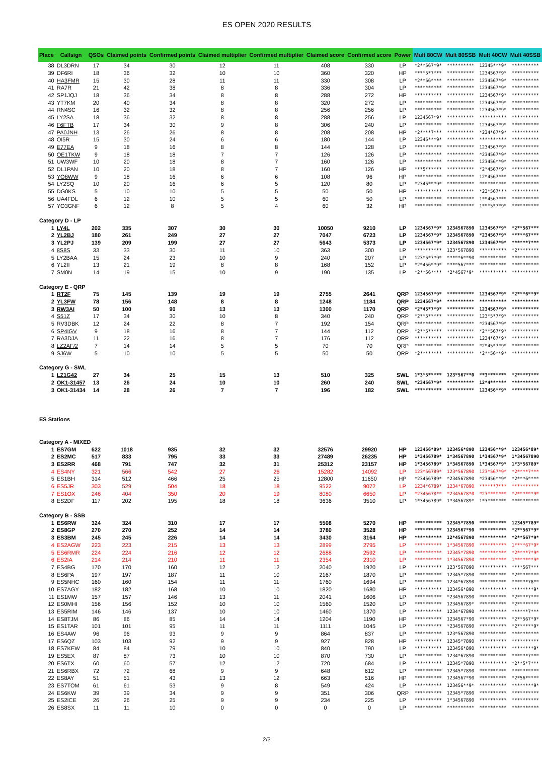ES OPEN 2020 RESULTS
| Place | Callsign | QSOs | Claimed points | Confirmed points | Claimed multiplier | Confirmed multiplier | Claimed score | Confirmed score | Power | Mult 80CW | Mult 80SSB | Mult 40CW | Mult 40SSB |
| --- | --- | --- | --- | --- | --- | --- | --- | --- | --- | --- | --- | --- | --- |
| 38 | DL3DRN | 17 | 34 | 30 | 12 | 11 | 408 | 330 | LP | *2**567*9* | ********** | 12345***9* | ********** |
| 39 | DF6RI | 18 | 36 | 32 | 10 | 10 | 360 | 320 | HP | ****5*7*** | ********** | 1234567*9* | ********** |
| 40 | HA3FMR | 15 | 30 | 28 | 11 | 11 | 330 | 308 | LP | *2**56**** | ********** | 1234567*9* | ********** |
| 41 | RA7R | 21 | 42 | 38 | 8 | 8 | 336 | 304 | LP | ********** | ********** | 1234567*9* | ********** |
| 42 | SP1JQJ | 18 | 36 | 34 | 8 | 8 | 288 | 272 | HP | ********** | ********** | 1234567*9* | ********** |
| 43 | YT7KM | 20 | 40 | 34 | 8 | 8 | 320 | 272 | LP | ********** | ********** | 1234567*9* | ********** |
| 44 | RN4SC | 16 | 32 | 32 | 8 | 8 | 256 | 256 | LP | ********** | ********** | 1234567*9* | ********** |
| 45 | LY2SA | 18 | 36 | 32 | 8 | 8 | 288 | 256 | LP | 1234567*9* | ********** | ********** | ********** |
| 46 | F6FTB | 17 | 34 | 30 | 9 | 8 | 306 | 240 | LP | ********** | ********** | 1234567*9* | ********** |
| 47 | PA0JNH | 13 | 26 | 26 | 8 | 8 | 208 | 208 | HP | *2****7*** | ********** | *234*67*9* | ********** |
| 48 | OI5R | 15 | 30 | 24 | 6 | 6 | 180 | 144 | LP | 12345***9* | ********** | ********** | ********** |
| 49 | E77EA | 9 | 18 | 16 | 8 | 8 | 144 | 128 | LP | ********** | ********** | 1234567*9* | ********** |
| 50 | OE1TKW | 9 | 18 | 18 | 7 | 7 | 126 | 126 | LP | ********** | ********** | *234567*9* | ********** |
| 51 | UW3WF | 10 | 20 | 18 | 8 | 7 | 160 | 126 | LP | ********** | ********** | 123456**9* | ********** |
| 52 | DL1PAN | 10 | 20 | 18 | 8 | 7 | 160 | 126 | HP | ***5****** | ********** | *2*4567*9* | ********** |
| 53 | YO8WW | 9 | 18 | 16 | 6 | 6 | 108 | 96 | HP | ********** | ********** | 12*4567*** | ********** |
| 54 | LY2SQ | 10 | 20 | 16 | 6 | 5 | 120 | 80 | LP | *2345***9* | ********** | ********** | ********** |
| 55 | DG0KS | 5 | 10 | 10 | 5 | 5 | 50 | 50 | HP | ********** | ********** | *23*567*** | ********** |
| 56 | UA4FDL | 6 | 12 | 10 | 5 | 5 | 60 | 50 | LP | ********** | ********** | 1**4567*** | ********** |
| 57 | YO3GNF | 6 | 12 | 8 | 5 | 4 | 60 | 32 | HP | ********** | ********** | 1***5*7*9* | ********** |
| Category D - LP | | | | | | | | | | | | | |
| 1 | LY4L | 202 | 335 | 307 | 30 | 30 | 10050 | 9210 | LP | 1234567*9* | 1234567890 | 1234567*9* | *2**567*** |
| 2 | YL2BJ | 180 | 261 | 249 | 27 | 27 | 7047 | 6723 | LP | 1234567*9* | 1234567890 | *234567*9* | *****67*** |
| 3 | YL2PJ | 139 | 209 | 199 | 27 | 27 | 5643 | 5373 | LP | 1234567*9* | 1234567890 | 1234567*9* | ******7*** |
| 4 | 8S8S | 33 | 33 | 30 | 11 | 10 | 363 | 300 | LP | ********** | 123*567890 | ********** | *2******** |
| 5 | LY2BAA | 15 | 24 | 23 | 10 | 9 | 240 | 207 | LP | 123*5*7*9* | *****6**90 | ********** | ********** |
| 6 | YL2II | 13 | 21 | 19 | 8 | 8 | 168 | 152 | LP | *2*456**9* | ****567*** | ********** | ********** |
| 7 | SM0N | 14 | 19 | 15 | 10 | 9 | 190 | 135 | LP | *2**56**** | *2*4567*9* | ********** | ********** |
| Category E - QRP | | | | | | | | | | | | | |
| 1 | RT2F | 75 | 145 | 139 | 19 | 19 | 2755 | 2641 | QRP | 1234567*9* | ********** | 1234567*9* | *2***6**9* |
| 2 | YL3FW | 78 | 156 | 148 | 8 | 8 | 1248 | 1184 | QRP | 1234567*9* | ********** | ********** | ********** |
| 3 | RW3AI | 50 | 100 | 90 | 13 | 13 | 1300 | 1170 | QRP | *2*45*7*9* | ********** | 1234567*9* | ********** |
| 4 | S51Z | 17 | 34 | 30 | 10 | 8 | 340 | 240 | QRP | *2**5***** | ********** | 123*5*7*9* | ********** |
| 5 | RV3DBK | 12 | 24 | 22 | 8 | 7 | 192 | 154 | QRP | ********** | ********** | *234567*9* | ********** |
| 6 | SP4IGV | 9 | 18 | 16 | 8 | 7 | 144 | 112 | QRP | *2**5***** | ********** | *2**567*9* | ********** |
| 7 | RA3DJA | 11 | 22 | 16 | 8 | 7 | 176 | 112 | QRP | ********** | ********** | 1234*67*9* | ********** |
| 8 | LZ2AF/2 | 7 | 14 | 14 | 5 | 5 | 70 | 70 | QRP | ********** | ********** | *2*45*7*9* | ********** |
| 9 | SJ6W | 5 | 10 | 10 | 5 | 5 | 50 | 50 | QRP | *2******** | ********** | *2**56**9* | ********** |
| Category G - SWL | | | | | | | | | | | | | |
| 1 | LZ1G42 | 27 | 34 | 25 | 15 | 13 | 510 | 325 | SWL | 1*3*5***** | 123*567**0 | **3******* | *2****7*** |
| 2 | OK1-31457 | 13 | 26 | 24 | 10 | 10 | 260 | 240 | SWL | *234567*9* | ********** | 12*4****** | ********** |
| 3 | OK1-31434 | 14 | 28 | 26 | 7 | 7 | 196 | 182 | SWL | ********** | ********** | 123456**9* | ********** |
| ES Stations | | | | | | | | | | | | | |
| Category A - MIXED | | | | | | | | | | | | | |
| 1 | ES7GM | 622 | 1018 | 935 | 32 | 32 | 32576 | 29920 | HP | 123456*89* | 123456*890 | 123456**9* | 123456*89* |
| 2 | ES2MC | 517 | 833 | 795 | 33 | 33 | 27489 | 26235 | HP | 1*3456789* | 1*34567890 | 1*34567*9* | 1*34567890 |
| 3 | ES2RR | 468 | 791 | 747 | 32 | 31 | 25312 | 23157 | HP | 1*3456789* | 1*34567890 | 1*34567*9* | 1*3*56789* |
| 4 | ES4NY | 321 | 566 | 542 | 27 | 26 | 15282 | 14092 | LP | 123*56789* | 123*567890 | 123*567*9* | *2****7*** |
| 5 | ES1BH | 314 | 512 | 466 | 25 | 25 | 12800 | 11650 | HP | *23456789* | *234567890 | *23456**9* | *2***6**** |
| 6 | ES5JR | 303 | 529 | 504 | 18 | 18 | 9522 | 9072 | LP | 1234*6789* | 1234*67890 | ******7*** | ********** |
| 7 | ES1OX | 246 | 404 | 350 | 20 | 19 | 8080 | 6650 | LP | *2345678** | *2345678*0 | *23******* | *2******9* |
| 8 | ES2DF | 117 | 202 | 195 | 18 | 18 | 3636 | 3510 | LP | 1*3456789* | 1*3456789* | 1*3******* | ********** |
| Category B - SSB | | | | | | | | | | | | | |
| 1 | ES6RW | 324 | 324 | 310 | 17 | 17 | 5508 | 5270 | HP | ********** | 12345*7890 | ********** | 12345*789* |
| 2 | ES8GP | 270 | 270 | 252 | 14 | 14 | 3780 | 3528 | HP | ********** | 1234567*90 | ********** | *2**567*9* |
| 3 | ES3BM | 245 | 245 | 226 | 14 | 14 | 3430 | 3164 | HP | ********** | 12*4567890 | ********** | *2**567*9* |
| 4 | ES2AGW | 223 | 223 | 215 | 13 | 13 | 2899 | 2795 | LP | ********** | 1*34567890 | ********** | 1****67*9* |
| 5 | ES6RMR | 224 | 224 | 216 | 12 | 12 | 2688 | 2592 | LP | ********** | 12345*7890 | ********** | *2****7*9* |
| 6 | ES2IA | 214 | 214 | 210 | 11 | 11 | 2354 | 2310 | LP | ********** | 1*34567890 | ********** | 1*******9* |
| 7 | ES4BG | 170 | 170 | 160 | 12 | 12 | 2040 | 1920 | LP | ********** | 123*567890 | ********** | ****567*** |
| 8 | ES6PA | 197 | 197 | 187 | 11 | 10 | 2167 | 1870 | LP | ********** | 12345*7890 | ********** | *2******** |
| 9 | ES5NHC | 160 | 160 | 154 | 11 | 11 | 1760 | 1694 | LP | ********** | 1234*67890 | ********** | ******78** |
| 10 | ES7AGY | 182 | 182 | 168 | 10 | 10 | 1820 | 1680 | HP | ********** | 123456*890 | ********** | ********9* |
| 11 | ES1MW | 157 | 157 | 146 | 13 | 11 | 2041 | 1606 | LP | ********** | *234567890 | ********** | *2****7*** |
| 12 | ES0MHI | 156 | 156 | 152 | 10 | 10 | 1560 | 1520 | LP | ********** | 123456789* | ********** | *2******** |
| 13 | ES5RIM | 146 | 146 | 137 | 10 | 10 | 1460 | 1370 | LP | ********** | 1234*67890 | ********** | ******7*** |
| 14 | ES8TJM | 86 | 86 | 85 | 14 | 14 | 1204 | 1190 | HP | ********** | 1234567*90 | ********** | *2**567*9* |
| 15 | ES1TAR | 101 | 101 | 95 | 11 | 11 | 1111 | 1045 | LP | ********** | *234567890 | ********** | *2******9* |
| 16 | ES4AW | 96 | 96 | 93 | 9 | 9 | 864 | 837 | LP | ********** | 123*567890 | ********** | ********** |
| 17 | ES6QZ | 103 | 103 | 92 | 9 | 9 | 927 | 828 | HP | ********** | 12345*7890 | ********** | ********** |
| 18 | ES7KEW | 84 | 84 | 79 | 10 | 10 | 840 | 790 | LP | ********** | 123456*890 | ********** | ********9* |
| 19 | ES5EX | 87 | 87 | 73 | 10 | 10 | 870 | 730 | LP | ********** | 1234*67890 | ********** | ******7*** |
| 20 | ES6TX | 60 | 60 | 57 | 12 | 12 | 720 | 684 | LP | ********** | 12345*7890 | ********** | *2**5*7*** |
| 21 | ES6RBX | 72 | 72 | 68 | 9 | 9 | 648 | 612 | LP | ********** | 12345*7890 | ********** | ********** |
| 22 | ES8AY | 51 | 51 | 43 | 13 | 12 | 663 | 516 | HP | ********** | 1234567*90 | ********** | *2*56***** |
| 23 | ES7TOM | 61 | 61 | 53 | 9 | 8 | 549 | 424 | LP | ********** | 123456**9* | ********** | ********9* |
| 24 | ES6KW | 39 | 39 | 34 | 9 | 9 | 351 | 306 | QRP | ********** | 12345*7890 | ********** | ********** |
| 25 | ES2ICE | 26 | 26 | 25 | 9 | 9 | 234 | 225 | LP | ********** | 1*34567890 | ********** | ********** |
| 26 | ES8SX | 11 | 11 | 10 | 0 | 0 | 0 | 0 | LP | ********** | ********** | ********** | ********** |
2/3